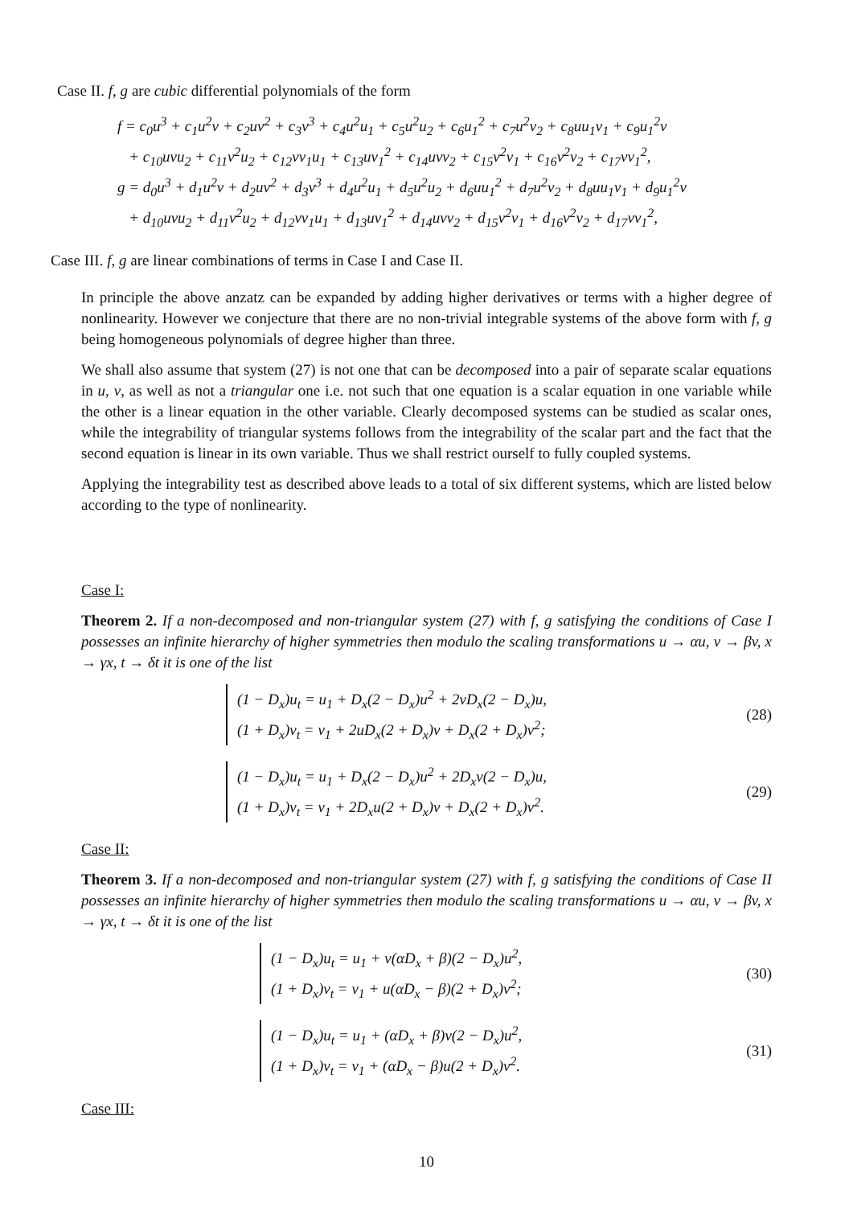Case II. f, g are cubic differential polynomials of the form
f = c<sub>0</sub>u<sup>3</sup> + c<sub>1</sub>u<sup>2</sup>v + c<sub>2</sub>uv<sup>2</sup> + c<sub>3</sub>v<sup>3</sup> + c<sub>4</sub>u<sup>2</sup>u<sub>1</sub> + c<sub>5</sub>u<sup>2</sup>u<sub>2</sub> + c<sub>6</sub>u<sub>1</sub><sup>2</sup> + c<sub>7</sub>u<sup>2</sup>v<sub>2</sub> + c<sub>8</sub>uu<sub>1</sub>v<sub>1</sub> + c<sub>9</sub>u<sub>1</sub><sup>2</sup>v
+ c<sub>10</sub>uvu<sub>2</sub> + c<sub>11</sub>v<sup>2</sup>u<sub>2</sub> + c<sub>12</sub>vv<sub>1</sub>u<sub>1</sub> + c<sub>13</sub>uv<sub>1</sub><sup>2</sup> + c<sub>14</sub>uvv<sub>2</sub> + c<sub>15</sub>v<sup>2</sup>v<sub>1</sub> + c<sub>16</sub>v<sup>2</sup>v<sub>2</sub> + c<sub>17</sub>vv<sub>1</sub><sup>2</sup>,
g = d<sub>0</sub>u<sup>3</sup> + d<sub>1</sub>u<sup>2</sup>v + d<sub>2</sub>uv<sup>2</sup> + d<sub>3</sub>v<sup>3</sup> + d<sub>4</sub>u<sup>2</sup>u<sub>1</sub> + d<sub>5</sub>u<sup>2</sup>u<sub>2</sub> + d<sub>6</sub>uu<sub>1</sub><sup>2</sup> + d<sub>7</sub>u<sup>2</sup>v<sub>2</sub> + d<sub>8</sub>uu<sub>1</sub>v<sub>1</sub> + d<sub>9</sub>u<sub>1</sub><sup>2</sup>v
+ d<sub>10</sub>uvu<sub>2</sub> + d<sub>11</sub>v<sup>2</sup>u<sub>2</sub> + d<sub>12</sub>vv<sub>1</sub>u<sub>1</sub> + d<sub>13</sub>uv<sub>1</sub><sup>2</sup> + d<sub>14</sub>uvv<sub>2</sub> + d<sub>15</sub>v<sup>2</sup>v<sub>1</sub> + d<sub>16</sub>v<sup>2</sup>v<sub>2</sub> + d<sub>17</sub>vv<sub>1</sub><sup>2</sup>,
Case III. f, g are linear combinations of terms in Case I and Case II.
In principle the above anzatz can be expanded by adding higher derivatives or terms with a higher degree of nonlinearity. However we conjecture that there are no non-trivial integrable systems of the above form with f, g being homogeneous polynomials of degree higher than three.
We shall also assume that system (27) is not one that can be decomposed into a pair of separate scalar equations in u, v, as well as not a triangular one i.e. not such that one equation is a scalar equation in one variable while the other is a linear equation in the other variable. Clearly decomposed systems can be studied as scalar ones, while the integrability of triangular systems follows from the integrability of the scalar part and the fact that the second equation is linear in its own variable. Thus we shall restrict ourself to fully coupled systems.
Applying the integrability test as described above leads to a total of six different systems, which are listed below according to the type of nonlinearity.
Case I:
Theorem 2. If a non-decomposed and non-triangular system (27) with f, g satisfying the conditions of Case I possesses an infinite hierarchy of higher symmetries then modulo the scaling transformations u → αu, v → βv, x → γx, t → δt it is one of the list
(1 − D<sub>x</sub>)u<sub>t</sub> = u<sub>1</sub> + D<sub>x</sub>(2 − D<sub>x</sub>)u<sup>2</sup> + 2vD<sub>x</sub>(2 − D<sub>x</sub>)u,
(1 + D<sub>x</sub>)v<sub>t</sub> = v<sub>1</sub> + 2uD<sub>x</sub>(2 + D<sub>x</sub>)v + D<sub>x</sub>(2 + D<sub>x</sub>)v<sup>2</sup>;
(28)
(1 − D<sub>x</sub>)u<sub>t</sub> = u<sub>1</sub> + D<sub>x</sub>(2 − D<sub>x</sub>)u<sup>2</sup> + 2D<sub>x</sub>v(2 − D<sub>x</sub>)u,
(1 + D<sub>x</sub>)v<sub>t</sub> = v<sub>1</sub> + 2D<sub>x</sub>u(2 + D<sub>x</sub>)v + D<sub>x</sub>(2 + D<sub>x</sub>)v<sup>2</sup>.
(29)
Case II:
Theorem 3. If a non-decomposed and non-triangular system (27) with f, g satisfying the conditions of Case II possesses an infinite hierarchy of higher symmetries then modulo the scaling transformations u → αu, v → βv, x → γx, t → δt it is one of the list
(1 − D<sub>x</sub>)u<sub>t</sub> = u<sub>1</sub> + v(αD<sub>x</sub> + β)(2 − D<sub>x</sub>)u<sup>2</sup>,
(1 + D<sub>x</sub>)v<sub>t</sub> = v<sub>1</sub> + u(αD<sub>x</sub> − β)(2 + D<sub>x</sub>)v<sup>2</sup>;
(30)
(1 − D<sub>x</sub>)u<sub>t</sub> = u<sub>1</sub> + (αD<sub>x</sub> + β)v(2 − D<sub>x</sub>)u<sup>2</sup>,
(1 + D<sub>x</sub>)v<sub>t</sub> = v<sub>1</sub> + (αD<sub>x</sub> − β)u(2 + D<sub>x</sub>)v<sup>2</sup>.
(31)
Case III:
10